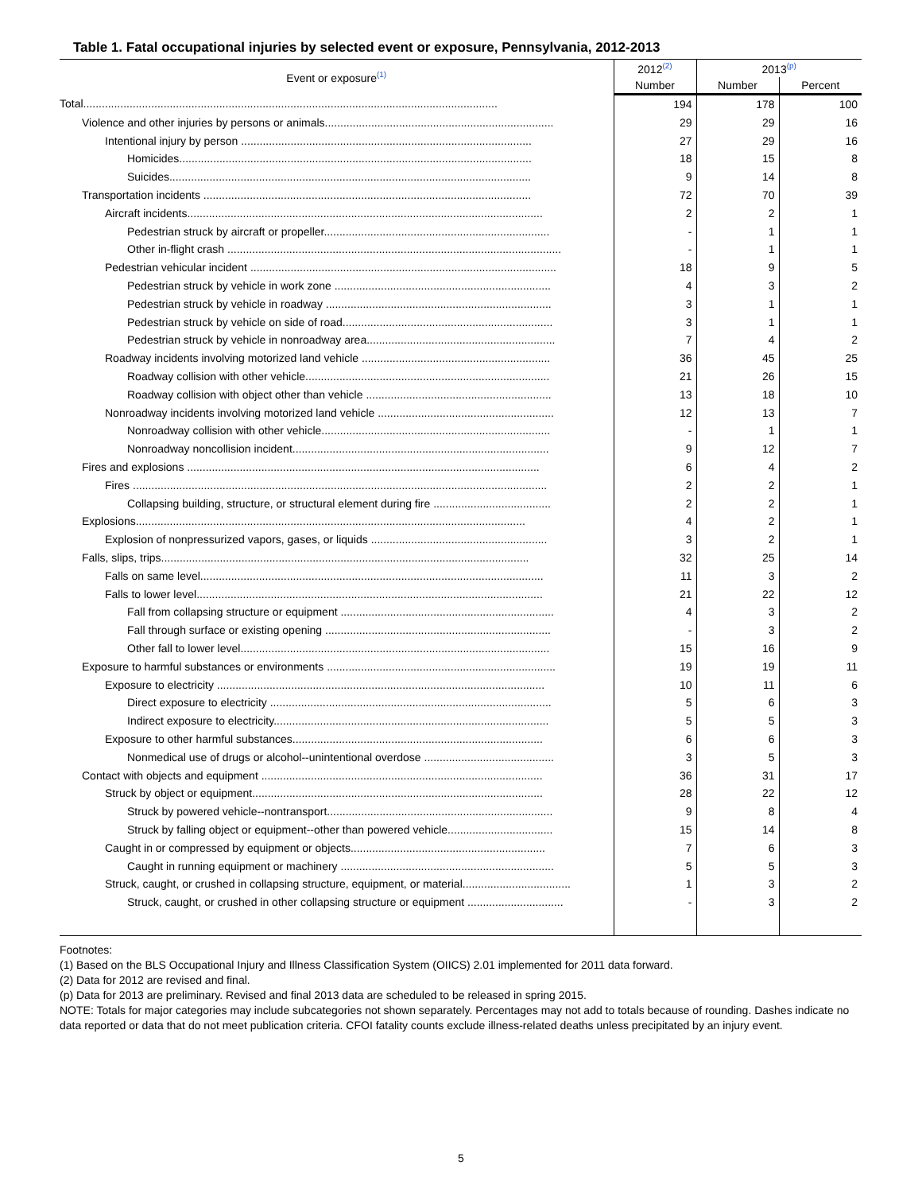Table 1. Fatal occupational injuries by selected event or exposure, Pennsylvania, 2012-2013
| Event or exposure<sup>(1)</sup> | 2012<sup>(2)</sup> | 2013<sup>(p)</sup> | |
| --- | --- | --- | --- |
| | Number | Number | Percent |
| Total...................................................................................................................................... | 194 | 178 | 100 |
| Violence and other injuries by persons or animals.......................................................................... | 29 | 29 | 16 |
| Intentional injury by person .............................................................................................. | 27 | 29 | 16 |
| Homicides.................................................................................................................. | 18 | 15 | 8 |
| Suicides..................................................................................................................... | 9 | 14 | 8 |
| Transportation incidents .......................................................................................................... | 72 | 70 | 39 |
| Aircraft incidents................................................................................................................... | 2 | 2 | 1 |
| Pedestrian struck by aircraft or propeller......................................................................... | - | 1 | 1 |
| Other in-flight crash ............................................................................................................ | - | 1 | 1 |
| Pedestrian vehicular incident ................................................................................................... | 18 | 9 | 5 |
| Pedestrian struck by vehicle in work zone ...................................................................... | 4 | 3 | 2 |
| Pedestrian struck by vehicle in roadway ......................................................................... | 3 | 1 | 1 |
| Pedestrian struck by vehicle on side of road.................................................................... | 3 | 1 | 1 |
| Pedestrian struck by vehicle in nonroadway area............................................................. | 7 | 4 | 2 |
| Roadway incidents involving motorized land vehicle ............................................................. | 36 | 45 | 25 |
| Roadway collision with other vehicle............................................................................... | 21 | 26 | 15 |
| Roadway collision with object other than vehicle ............................................................ | 13 | 18 | 10 |
| Nonroadway incidents involving motorized land vehicle ......................................................... | 12 | 13 | 7 |
| Nonroadway collision with other vehicle.......................................................................... | - | 1 | 1 |
| Nonroadway noncollision incident................................................................................... | 9 | 12 | 7 |
| Fires and explosions .................................................................................................................. | 6 | 4 | 2 |
| Fires ...................................................................................................................................... | 2 | 2 | 1 |
| Collapsing building, structure, or structural element during fire ...................................... | 2 | 2 | 1 |
| Explosions.............................................................................................................................. | 4 | 2 | 1 |
| Explosion of nonpressurized vapors, gases, or liquids ......................................................... | 3 | 2 | 1 |
| Falls, slips, trips....................................................................................................................... | 32 | 25 | 14 |
| Falls on same level............................................................................................................... | 11 | 3 | 2 |
| Falls to lower level................................................................................................................ | 21 | 22 | 12 |
| Fall from collapsing structure or equipment ..................................................................... | 4 | 3 | 2 |
| Fall through surface or existing opening ......................................................................... | - | 3 | 2 |
| Other fall to lower level.................................................................................................... | 15 | 16 | 9 |
| Exposure to harmful substances or environments .......................................................................... | 19 | 19 | 11 |
| Exposure to electricity .......................................................................................................... | 10 | 11 | 6 |
| Direct exposure to electricity ........................................................................................... | 5 | 6 | 3 |
| Indirect exposure to electricity......................................................................................... | 5 | 5 | 3 |
| Exposure to other harmful substances................................................................................. | 6 | 6 | 3 |
| Nonmedical use of drugs or alcohol--unintentional overdose .......................................... | 3 | 5 | 3 |
| Contact with objects and equipment ........................................................................................... | 36 | 31 | 17 |
| Struck by object or equipment.............................................................................................. | 28 | 22 | 12 |
| Struck by powered vehicle--nontransport......................................................................... | 9 | 8 | 4 |
| Struck by falling object or equipment--other than powered vehicle.................................. | 15 | 14 | 8 |
| Caught in or compressed by equipment or objects............................................................... | 7 | 6 | 3 |
| Caught in running equipment or machinery ..................................................................... | 5 | 5 | 3 |
| Struck, caught, or crushed in collapsing structure, equipment, or material................................... | 1 | 3 | 2 |
| Struck, caught, or crushed in other collapsing structure or equipment ............................... | - | 3 | 2 |
Footnotes:
(1) Based on the BLS Occupational Injury and Illness Classification System (OIICS) 2.01 implemented for 2011 data forward.
(2) Data for 2012 are revised and final.
(p) Data for 2013 are preliminary. Revised and final 2013 data are scheduled to be released in spring 2015.
NOTE: Totals for major categories may include subcategories not shown separately. Percentages may not add to totals because of rounding. Dashes indicate no data reported or data that do not meet publication criteria. CFOI fatality counts exclude illness-related deaths unless precipitated by an injury event.
5